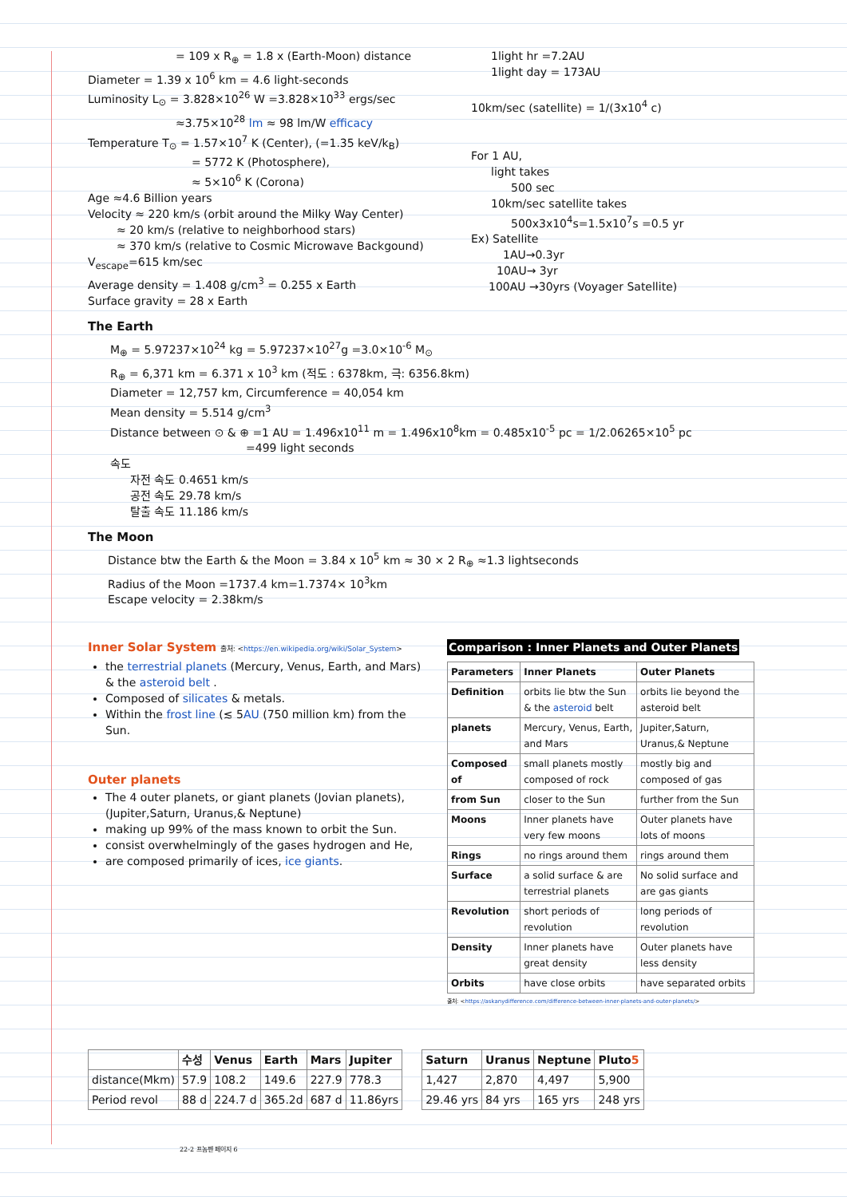= 109 x R<sub>⊕</sub> = 1.8 x (Earth-Moon) distance
Diameter = 1.39 x 10<sup>6</sup> km = 4.6 light-seconds
Luminosity L<sub>⊙</sub> = 3.828×10<sup>26</sup> W =3.828×10<sup>33</sup> ergs/sec
≈3.75×10<sup>28</sup> lm ≈ 98 lm/W efficacy
Temperature T<sub>⊙</sub> = 1.57×10<sup>7</sup> K (Center), (=1.35 keV/k<sub>B</sub>)
= 5772 K (Photosphere),
≈ 5×10<sup>6</sup> K (Corona)
Age ≈4.6 Billion years
Velocity ≈ 220 km/s (orbit around the Milky Way Center)
≈ 20 km/s (relative to neighborhood stars)
≈ 370 km/s (relative to Cosmic Microwave Backgound)
V<sub>escape</sub>=615 km/sec
Average density = 1.408 g/cm<sup>3</sup> = 0.255 x Earth
Surface gravity = 28 x Earth
1light hr =7.2AU
1light day = 173AU
10km/sec (satellite) = 1/(3x10<sup>4</sup> c)
For 1 AU,
light takes
500 sec
10km/sec satellite takes
500x3x10<sup>4</sup>s=1.5x10<sup>7</sup>s =0.5 yr
Ex) Satellite
1AU→0.3yr
10AU→ 3yr
100AU →30yrs (Voyager Satellite)
The Earth
M<sub>⊕</sub> = 5.97237×10<sup>24</sup> kg = 5.97237×10<sup>27</sup>g =3.0×10<sup>-6</sup> M<sub>⊙</sub>
R<sub>⊕</sub> = 6,371 km = 6.371 x 10<sup>3</sup> km (적도 : 6378km, 극: 6356.8km)
Diameter = 12,757 km, Circumference = 40,054 km
Mean density = 5.514 g/cm<sup>3</sup>
Distance between ⊙ & ⊕ =1 AU = 1.496x10<sup>11</sup> m = 1.496x10<sup>8</sup>km = 0.485x10<sup>-5</sup> pc = 1/2.06265×10<sup>5</sup> pc
=499 light seconds
속도
자전 속도 0.4651 km/s
공전 속도 29.78 km/s
탈출 속도 11.186 km/s
The Moon
Distance btw the Earth & the Moon = 3.84 x 10<sup>5</sup> km ≈ 30 × 2 R<sub>⊕</sub> ≈1.3 lightseconds
Radius of the Moon =1737.4 km=1.7374× 10<sup>3</sup>km
Escape velocity = 2.38km/s
Inner Solar System 출처: <https://en.wikipedia.org/wiki/Solar_System>
the terrestrial planets (Mercury, Venus, Earth, and Mars) & the asteroid belt .
Composed of silicates & metals.
Within the frost line (≲ 5AU (750 million km) from the Sun.
Outer planets
The 4 outer planets, or giant planets (Jovian planets), (Jupiter,Saturn, Uranus,& Neptune)
making up 99% of the mass known to orbit the Sun.
consist overwhelmingly of the gases hydrogen and He,
are composed primarily of ices, ice giants.
Comparison : Inner Planets and Outer Planets
| Parameters | Inner Planets | Outer Planets |
| --- | --- | --- |
| Definition | orbits lie btw the Sun & the asteroid belt | orbits lie beyond the asteroid belt |
| planets | Mercury, Venus, Earth, and Mars | Jupiter,Saturn, Uranus,& Neptune |
| Composed of | small planets mostly composed of rock | mostly big and composed of gas |
| from Sun | closer to the Sun | further from the Sun |
| Moons | Inner planets have very few moons | Outer planets have lots of moons |
| Rings | no rings around them | rings around them |
| Surface | a solid surface & are terrestrial planets | No solid surface and are gas giants |
| Revolution | short periods of revolution | long periods of revolution |
| Density | Inner planets have great density | Outer planets have less density |
| Orbits | have close orbits | have separated orbits |
출처: <https://askanydifference.com/difference-between-inner-planets-and-outer-planets/>
| | 수성 | Venus | Earth | Mars | Jupiter |
| --- | --- | --- | --- | --- | --- |
| distance(Mkm) | 57.9 | 108.2 | 149.6 | 227.9 | 778.3 |
| Period revol | 88 d | 224.7 d | 365.2d | 687 d | 11.86yrs |
| Saturn | Uranus | Neptune | Pluto 5 |
| --- | --- | --- | --- |
| 1,427 | 2,870 | 4,497 | 5,900 |
| 29.46 yrs | 84 yrs | 165 yrs | 248 yrs |
22-2 프놈펜 페이지 6